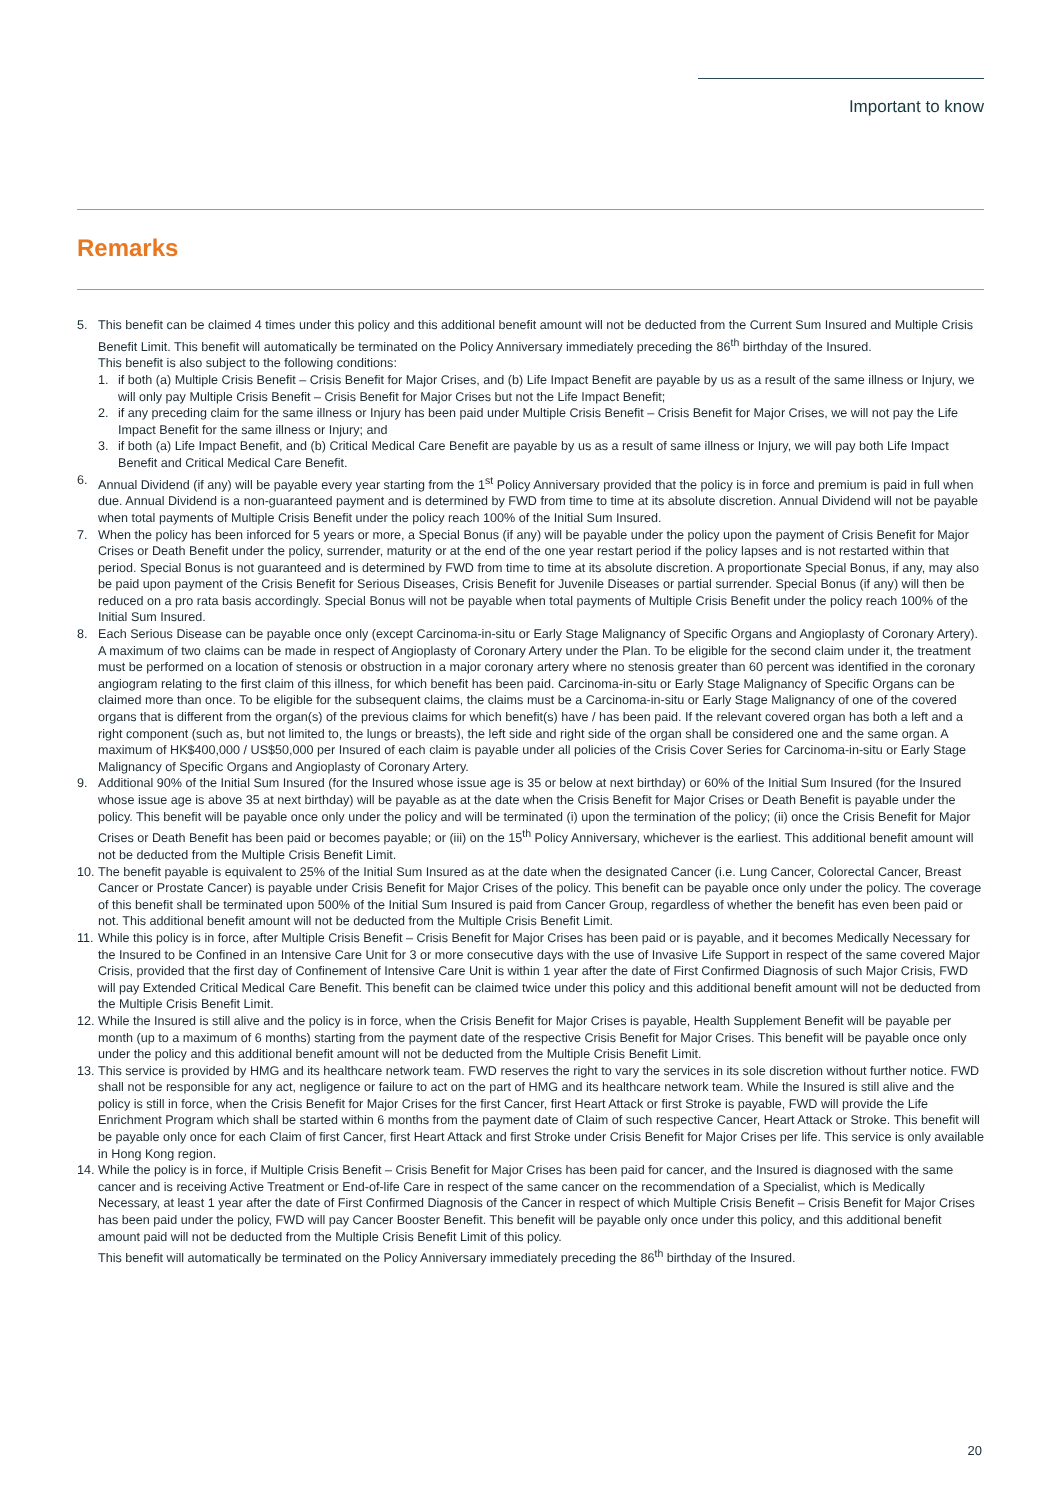Important to know
Remarks
5. This benefit can be claimed 4 times under this policy and this additional benefit amount will not be deducted from the Current Sum Insured and Multiple Crisis Benefit Limit. This benefit will automatically be terminated on the Policy Anniversary immediately preceding the 86<sup>th</sup> birthday of the Insured.
This benefit is also subject to the following conditions:
1. if both (a) Multiple Crisis Benefit – Crisis Benefit for Major Crises, and (b) Life Impact Benefit are payable by us as a result of the same illness or Injury, we will only pay Multiple Crisis Benefit – Crisis Benefit for Major Crises but not the Life Impact Benefit;
2. if any preceding claim for the same illness or Injury has been paid under Multiple Crisis Benefit – Crisis Benefit for Major Crises, we will not pay the Life Impact Benefit for the same illness or Injury; and
3. if both (a) Life Impact Benefit, and (b) Critical Medical Care Benefit are payable by us as a result of same illness or Injury, we will pay both Life Impact Benefit and Critical Medical Care Benefit.
6. Annual Dividend (if any) will be payable every year starting from the 1<sup>st</sup> Policy Anniversary provided that the policy is in force and premium is paid in full when due. Annual Dividend is a non-guaranteed payment and is determined by FWD from time to time at its absolute discretion. Annual Dividend will not be payable when total payments of Multiple Crisis Benefit under the policy reach 100% of the Initial Sum Insured.
7. When the policy has been inforced for 5 years or more, a Special Bonus (if any) will be payable under the policy upon the payment of Crisis Benefit for Major Crises or Death Benefit under the policy, surrender, maturity or at the end of the one year restart period if the policy lapses and is not restarted within that period. Special Bonus is not guaranteed and is determined by FWD from time to time at its absolute discretion. A proportionate Special Bonus, if any, may also be paid upon payment of the Crisis Benefit for Serious Diseases, Crisis Benefit for Juvenile Diseases or partial surrender. Special Bonus (if any) will then be reduced on a pro rata basis accordingly. Special Bonus will not be payable when total payments of Multiple Crisis Benefit under the policy reach 100% of the Initial Sum Insured.
8. Each Serious Disease can be payable once only (except Carcinoma-in-situ or Early Stage Malignancy of Specific Organs and Angioplasty of Coronary Artery). A maximum of two claims can be made in respect of Angioplasty of Coronary Artery under the Plan. To be eligible for the second claim under it, the treatment must be performed on a location of stenosis or obstruction in a major coronary artery where no stenosis greater than 60 percent was identified in the coronary angiogram relating to the first claim of this illness, for which benefit has been paid. Carcinoma-in-situ or Early Stage Malignancy of Specific Organs can be claimed more than once. To be eligible for the subsequent claims, the claims must be a Carcinoma-in-situ or Early Stage Malignancy of one of the covered organs that is different from the organ(s) of the previous claims for which benefit(s) have / has been paid. If the relevant covered organ has both a left and a right component (such as, but not limited to, the lungs or breasts), the left side and right side of the organ shall be considered one and the same organ. A maximum of HK$400,000 / US$50,000 per Insured of each claim is payable under all policies of the Crisis Cover Series for Carcinoma-in-situ or Early Stage Malignancy of Specific Organs and Angioplasty of Coronary Artery.
9. Additional 90% of the Initial Sum Insured (for the Insured whose issue age is 35 or below at next birthday) or 60% of the Initial Sum Insured (for the Insured whose issue age is above 35 at next birthday) will be payable as at the date when the Crisis Benefit for Major Crises or Death Benefit is payable under the policy. This benefit will be payable once only under the policy and will be terminated (i) upon the termination of the policy; (ii) once the Crisis Benefit for Major Crises or Death Benefit has been paid or becomes payable; or (iii) on the 15<sup>th</sup> Policy Anniversary, whichever is the earliest. This additional benefit amount will not be deducted from the Multiple Crisis Benefit Limit.
10. The benefit payable is equivalent to 25% of the Initial Sum Insured as at the date when the designated Cancer (i.e. Lung Cancer, Colorectal Cancer, Breast Cancer or Prostate Cancer) is payable under Crisis Benefit for Major Crises of the policy. This benefit can be payable once only under the policy. The coverage of this benefit shall be terminated upon 500% of the Initial Sum Insured is paid from Cancer Group, regardless of whether the benefit has even been paid or not. This additional benefit amount will not be deducted from the Multiple Crisis Benefit Limit.
11. While this policy is in force, after Multiple Crisis Benefit – Crisis Benefit for Major Crises has been paid or is payable, and it becomes Medically Necessary for the Insured to be Confined in an Intensive Care Unit for 3 or more consecutive days with the use of Invasive Life Support in respect of the same covered Major Crisis, provided that the first day of Confinement of Intensive Care Unit is within 1 year after the date of First Confirmed Diagnosis of such Major Crisis, FWD will pay Extended Critical Medical Care Benefit. This benefit can be claimed twice under this policy and this additional benefit amount will not be deducted from the Multiple Crisis Benefit Limit.
12. While the Insured is still alive and the policy is in force, when the Crisis Benefit for Major Crises is payable, Health Supplement Benefit will be payable per month (up to a maximum of 6 months) starting from the payment date of the respective Crisis Benefit for Major Crises. This benefit will be payable once only under the policy and this additional benefit amount will not be deducted from the Multiple Crisis Benefit Limit.
13. This service is provided by HMG and its healthcare network team. FWD reserves the right to vary the services in its sole discretion without further notice. FWD shall not be responsible for any act, negligence or failure to act on the part of HMG and its healthcare network team. While the Insured is still alive and the policy is still in force, when the Crisis Benefit for Major Crises for the first Cancer, first Heart Attack or first Stroke is payable, FWD will provide the Life Enrichment Program which shall be started within 6 months from the payment date of Claim of such respective Cancer, Heart Attack or Stroke. This benefit will be payable only once for each Claim of first Cancer, first Heart Attack and first Stroke under Crisis Benefit for Major Crises per life. This service is only available in Hong Kong region.
14.
While the policy is in force, if Multiple Crisis Benefit – Crisis Benefit for Major Crises has been paid for cancer, and the Insured is diagnosed with the same cancer and is receiving Active Treatment or End-of-life Care in respect of the same cancer on the recommendation of a Specialist, which is Medically Necessary, at least 1 year after the date of First Confirmed Diagnosis of the Cancer in respect of which Multiple Crisis Benefit – Crisis Benefit for Major Crises has been paid under the policy, FWD will pay Cancer Booster Benefit. This benefit will be payable only once under this policy, and this additional benefit amount paid will not be deducted from the Multiple Crisis Benefit Limit of this policy.
This benefit will automatically be terminated on the Policy Anniversary immediately preceding the 86<sup>th</sup> birthday of the Insured.
20